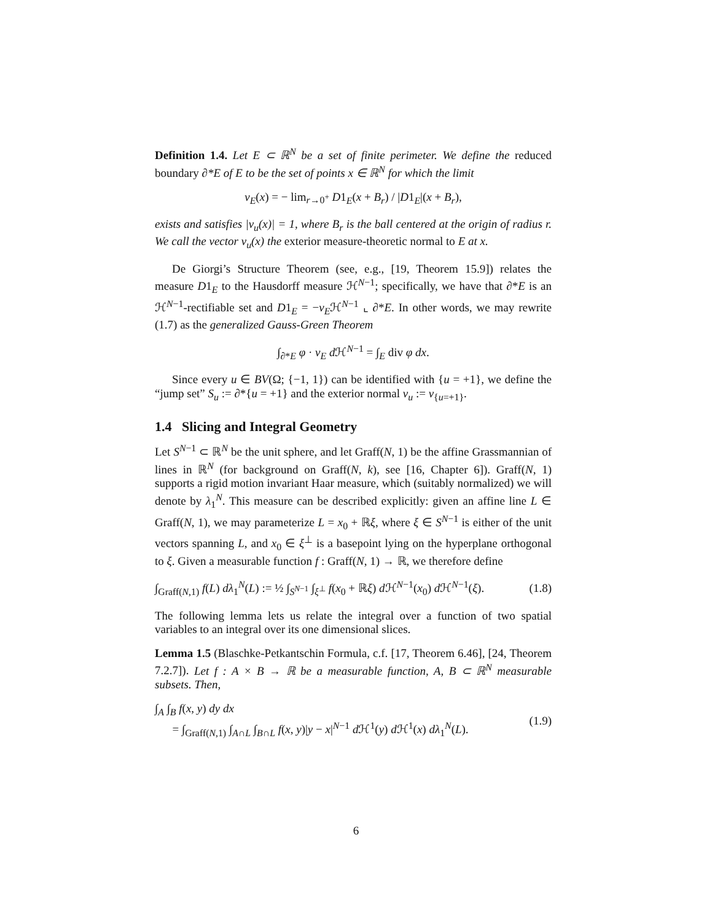Definition 1.4. Let E ⊂ ℝ<sup>N</sup> be a set of finite perimeter. We define the reduced boundary ∂*E of E to be the set of points x ∈ ℝ<sup>N</sup> for which the limit
ν<sub>E</sub>(x) = − lim<sub>r→0<sup>+</sup></sub> D1<sub>E</sub>(x + B<sub>r</sub>) / |D1<sub>E</sub>|(x + B<sub>r</sub>),
exists and satisfies |ν<sub>u</sub>(x)| = 1, where B<sub>r</sub> is the ball centered at the origin of radius r. We call the vector ν<sub>u</sub>(x) the exterior measure-theoretic normal to E at x.
De Giorgi’s Structure Theorem (see, e.g., [19, Theorem 15.9]) relates the measure D1<sub>E</sub> to the Hausdorff measure ℋ<sup>N−1</sup>; specifically, we have that ∂*E is an ℋ<sup>N−1</sup>-rectifiable set and D1<sub>E</sub> = −ν<sub>E</sub>ℋ<sup>N−1</sup> ⌞ ∂*E. In other words, we may rewrite (1.7) as the generalized Gauss-Green Theorem
∫<sub>∂*E</sub> φ · ν<sub>E</sub> d ℋ<sup>N−1</sup> = ∫<sub>E</sub> div φ dx.
Since every u ∈ BV(Ω; {−1, 1}) can be identified with {u = +1}, we define the “jump set” S<sub>u</sub> := ∂*{u = +1} and the exterior normal ν<sub>u</sub> := ν<sub>{u=+1}</sub>.
1.4 Slicing and Integral Geometry
Let S<sup>N−1</sup> ⊂ ℝ<sup>N</sup> be the unit sphere, and let Graff(N, 1) be the affine Grassmannian of lines in ℝ<sup>N</sup> (for background on Graff(N, k), see [16, Chapter 6]). Graff(N, 1) supports a rigid motion invariant Haar measure, which (suitably normalized) we will denote by λ<sub>1</sub><sup>N</sup>. This measure can be described explicitly: given an affine line L ∈ Graff(N, 1), we may parameterize L = x<sub>0</sub> + ℝξ, where ξ ∈ S<sup>N−1</sup> is either of the unit vectors spanning L, and x<sub>0</sub> ∈ ξ<sup>⊥</sup> is a basepoint lying on the hyperplane orthogonal to ξ. Given a measurable function f : Graff(N, 1) → ℝ, we therefore define
∫<sub>Graff(N,1)</sub> f(L) dλ<sub>1</sub><sup>N</sup>(L) := ½ ∫<sub>S<sup>N−1</sup></sub> ∫<sub>ξ<sup>⊥</sup></sub> f(x<sub>0</sub> + ℝξ) d ℋ<sup>N−1</sup>(x<sub>0</sub>) d ℋ<sup>N−1</sup>(ξ). (1.8)
The following lemma lets us relate the integral over a function of two spatial variables to an integral over its one dimensional slices.
Lemma 1.5 (Blaschke-Petkantschin Formula, c.f. [17, Theorem 6.46], [24, Theorem 7.2.7]). Let f : A × B → ℝ be a measurable function, A, B ⊂ ℝ<sup>N</sup> measurable subsets. Then,
∫<sub>A</sub> ∫<sub>B</sub> f(x, y) dy dx
= ∫<sub>Graff(N,1)</sub> ∫<sub>A∩L</sub> ∫<sub>B∩L</sub> f(x, y)|y − x|<sup>N−1</sup> d ℋ<sup>1</sup>(y) d ℋ<sup>1</sup>(x) dλ<sub>1</sub><sup>N</sup>(L). (1.9)
6